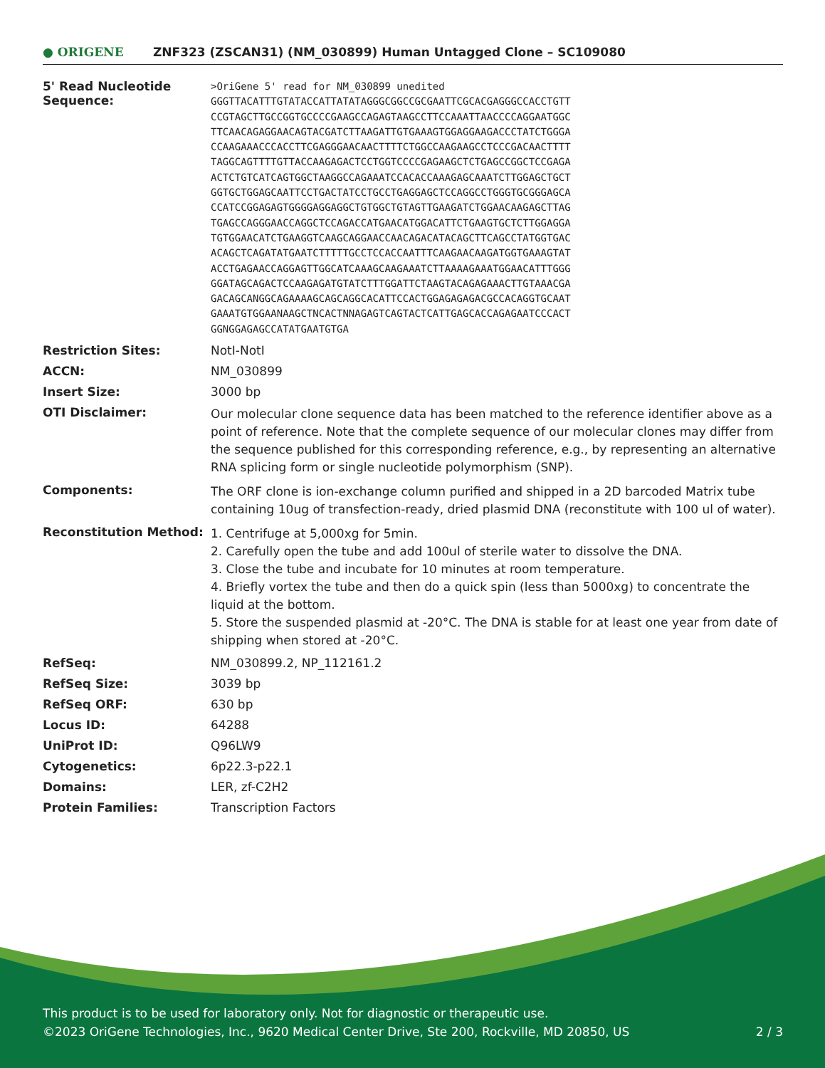● ORIGENE
ZNF323 (ZSCAN31) (NM_030899) Human Untagged Clone – SC109080
| 5' Read Nucleotide Sequence: | >OriGene 5' read for NM_030899 unedited GGGTTACATTTGTATACCATTATATAGGGCGGCCGCGAATTCGCACGAGGGCCACCTGTT CCGTAGCTTGCCGGTGCCCCGAAGCCAGAGTAAGCCTTCCAAATTAACCCCAGGAATGGC TTCAACAGAGGAACAGTACGATCTTAAGATTGTGAAAGTGGAGGAAGACCCTATCTGGGA CCAAGAAACCCACCTTCGAGGGAACAACTTTTCTGGCCAAGAAGCCTCCCGACAACTTTT TAGGCAGTTTTGTTACCAAGAGACTCCTGGTCCCCGAGAAGCTCTGAGCCGGCTCCGAGA ACTCTGTCATCAGTGGCTAAGGCCAGAAATCCACACCAAAGAGCAAATCTTGGAGCTGCT GGTGCTGGAGCAATTCCTGACTATCCTGCCTGAGGAGCTCCAGGCCTGGGTGCGGGAGCA CCATCCGGAGAGTGGGGAGGAGGCTGTGGCTGTAGTTGAAGATCTGGAACAAGAGCTTAG TGAGCCAGGGAACCAGGCTCCAGACCATGAACATGGACATTCTGAAGTGCTCTTGGAGGA TGTGGAACATCTGAAGGTCAAGCAGGAACCAACAGACATACAGCTTCAGCCTATGGTGAC ACAGCTCAGATATGAATCTTTTTGCCTCCACCAATTTCAAGAACAAGATGGTGAAAGTAT ACCTGAGAACCAGGAGTTGGCATCAAAGCAAGAAATCTTAAAAGAAATGGAACATTTGGG GGATAGCAGACTCCAAGAGATGTATCTTTGGATTCTAAGTACAGAGAAACTTGTAAACGA GACAGCANGGCAGAAAAGCAGCAGGCACATTCCACTGGAGAGAGACGCCACAGGTGCAAT GAAATGTGGAANAAGCTNCACTNNAGAGTCAGTACTCATTGAGCACCAGAGAATCCCACT GGNGGAGAGCCATATGAATGTGA |
| Restriction Sites: | NotI-NotI |
| ACCN: | NM_030899 |
| Insert Size: | 3000 bp |
| OTI Disclaimer: | Our molecular clone sequence data has been matched to the reference identifier above as a point of reference. Note that the complete sequence of our molecular clones may differ from the sequence published for this corresponding reference, e.g., by representing an alternative RNA splicing form or single nucleotide polymorphism (SNP). |
| Components: | The ORF clone is ion-exchange column purified and shipped in a 2D barcoded Matrix tube containing 10ug of transfection-ready, dried plasmid DNA (reconstitute with 100 ul of water). |
| Reconstitution Method: | 1. Centrifuge at 5,000xg for 5min. 2. Carefully open the tube and add 100ul of sterile water to dissolve the DNA. 3. Close the tube and incubate for 10 minutes at room temperature. 4. Briefly vortex the tube and then do a quick spin (less than 5000xg) to concentrate the liquid at the bottom. 5. Store the suspended plasmid at -20°C. The DNA is stable for at least one year from date of shipping when stored at -20°C. |
| RefSeq: | NM_030899.2 , NP_112161.2 |
| RefSeq Size: | 3039 bp |
| RefSeq ORF: | 630 bp |
| Locus ID: | 64288 |
| UniProt ID: | Q96LW9 |
| Cytogenetics: | 6p22.3-p22.1 |
| Domains: | LER, zf-C2H2 |
| Protein Families: | Transcription Factors |
This product is to be used for laboratory only. Not for diagnostic or therapeutic use.
©2023 OriGene Technologies, Inc., 9620 Medical Center Drive, Ste 200, Rockville, MD 20850, US 2 / 3